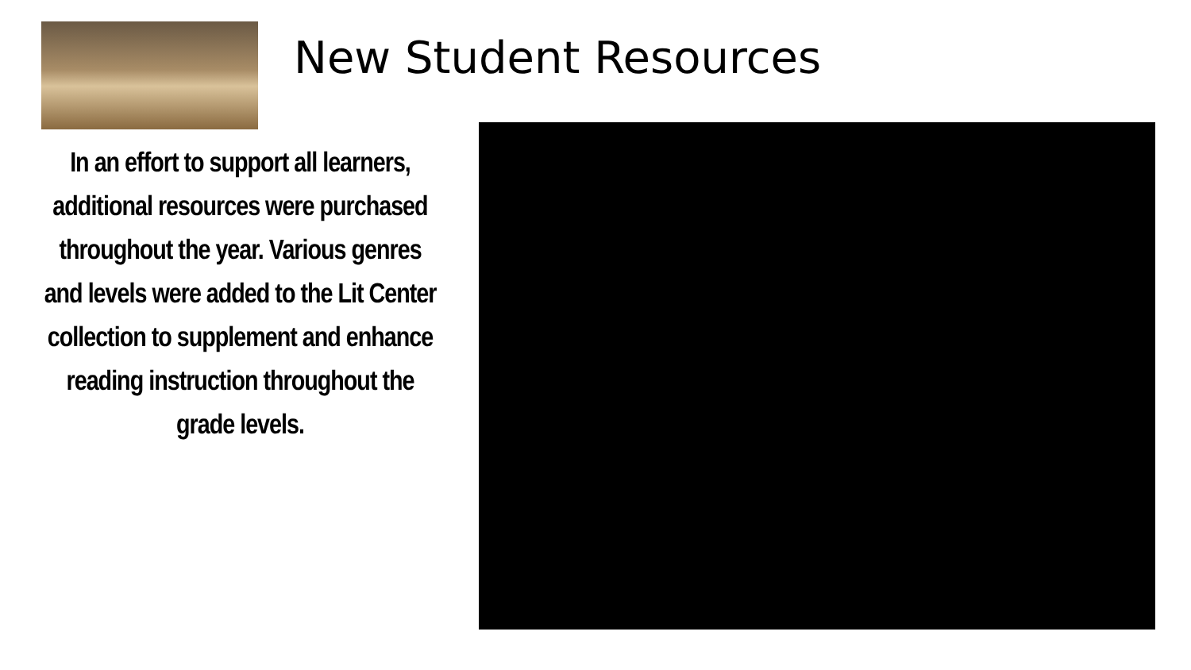New Student Resources
In an effort to support all learners, additional resources were purchased throughout the year. Various genres and levels were added to the Lit Center collection to supplement and enhance reading instruction throughout the grade levels.